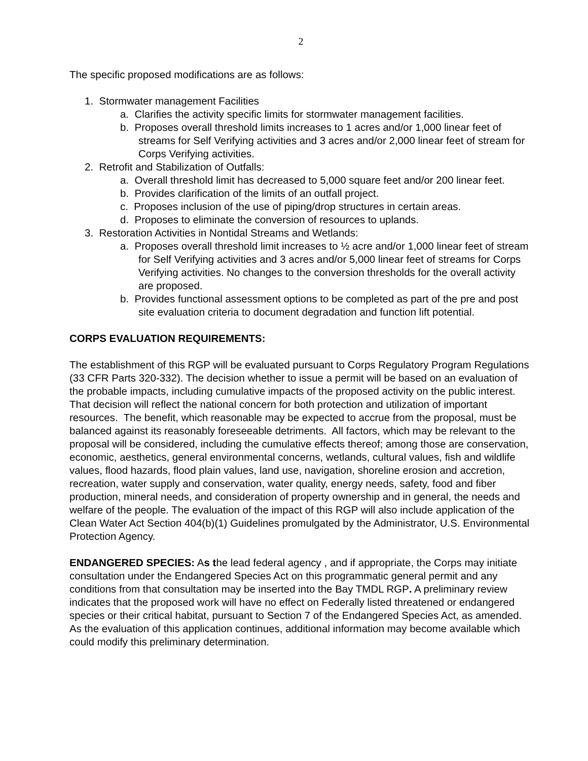2
The specific proposed modifications are as follows:
1. Stormwater management Facilities
a. Clarifies the activity specific limits for stormwater management facilities.
b. Proposes overall threshold limits increases to 1 acres and/or 1,000 linear feet of streams for Self Verifying activities and 3 acres and/or 2,000 linear feet of stream for Corps Verifying activities.
2. Retrofit and Stabilization of Outfalls:
a. Overall threshold limit has decreased to 5,000 square feet and/or 200 linear feet.
b. Provides clarification of the limits of an outfall project.
c. Proposes inclusion of the use of piping/drop structures in certain areas.
d. Proposes to eliminate the conversion of resources to uplands.
3. Restoration Activities in Nontidal Streams and Wetlands:
a. Proposes overall threshold limit increases to ½ acre and/or 1,000 linear feet of stream for Self Verifying activities and 3 acres and/or 5,000 linear feet of streams for Corps Verifying activities. No changes to the conversion thresholds for the overall activity are proposed.
b. Provides functional assessment options to be completed as part of the pre and post site evaluation criteria to document degradation and function lift potential.
CORPS EVALUATION REQUIREMENTS:
The establishment of this RGP will be evaluated pursuant to Corps Regulatory Program Regulations (33 CFR Parts 320-332). The decision whether to issue a permit will be based on an evaluation of the probable impacts, including cumulative impacts of the proposed activity on the public interest. That decision will reflect the national concern for both protection and utilization of important resources. The benefit, which reasonable may be expected to accrue from the proposal, must be balanced against its reasonably foreseeable detriments. All factors, which may be relevant to the proposal will be considered, including the cumulative effects thereof; among those are conservation, economic, aesthetics, general environmental concerns, wetlands, cultural values, fish and wildlife values, flood hazards, flood plain values, land use, navigation, shoreline erosion and accretion, recreation, water supply and conservation, water quality, energy needs, safety, food and fiber production, mineral needs, and consideration of property ownership and in general, the needs and welfare of the people. The evaluation of the impact of this RGP will also include application of the Clean Water Act Section 404(b)(1) Guidelines promulgated by the Administrator, U.S. Environmental Protection Agency.
ENDANGERED SPECIES: As the lead federal agency , and if appropriate, the Corps may initiate consultation under the Endangered Species Act on this programmatic general permit and any conditions from that consultation may be inserted into the Bay TMDL RGP. A preliminary review indicates that the proposed work will have no effect on Federally listed threatened or endangered species or their critical habitat, pursuant to Section 7 of the Endangered Species Act, as amended. As the evaluation of this application continues, additional information may become available which could modify this preliminary determination.